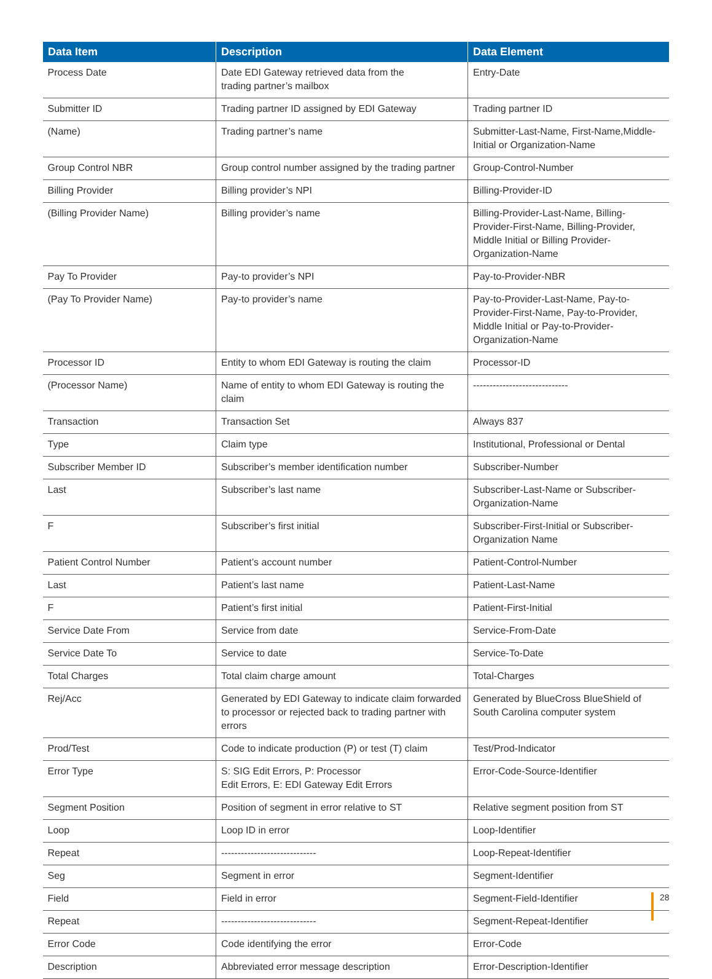| Data Item | Description | Data Element |
| --- | --- | --- |
| Process Date | Date EDI Gateway retrieved data from the trading partner’s mailbox | Entry-Date |
| Submitter ID | Trading partner ID assigned by EDI Gateway | Trading partner ID |
| (Name) | Trading partner’s name | Submitter-Last-Name, First-Name,Middle-Initial or Organization-Name |
| Group Control NBR | Group control number assigned by the trading partner | Group-Control-Number |
| Billing Provider | Billing provider’s NPI | Billing-Provider-ID |
| (Billing Provider Name) | Billing provider’s name | Billing-Provider-Last-Name, Billing-Provider-First-Name, Billing-Provider, Middle Initial or Billing Provider-Organization-Name |
| Pay To Provider | Pay-to provider’s NPI | Pay-to-Provider-NBR |
| (Pay To Provider Name) | Pay-to provider’s name | Pay-to-Provider-Last-Name, Pay-to-Provider-First-Name, Pay-to-Provider, Middle Initial or Pay-to-Provider-Organization-Name |
| Processor ID | Entity to whom EDI Gateway is routing the claim | Processor-ID |
| (Processor Name) | Name of entity to whom EDI Gateway is routing the claim | ----------------------------- |
| Transaction | Transaction Set | Always 837 |
| Type | Claim type | Institutional, Professional or Dental |
| Subscriber Member ID | Subscriber’s member identification number | Subscriber-Number |
| Last | Subscriber’s last name | Subscriber-Last-Name or Subscriber-Organization-Name |
| F | Subscriber’s first initial | Subscriber-First-Initial or Subscriber-Organization Name |
| Patient Control Number | Patient’s account number | Patient-Control-Number |
| Last | Patient’s last name | Patient-Last-Name |
| F | Patient’s first initial | Patient-First-Initial |
| Service Date From | Service from date | Service-From-Date |
| Service Date To | Service to date | Service-To-Date |
| Total Charges | Total claim charge amount | Total-Charges |
| Rej/Acc | Generated by EDI Gateway to indicate claim forwarded to processor or rejected back to trading partner with errors | Generated by BlueCross BlueShield of South Carolina computer system |
| Prod/Test | Code to indicate production (P) or test (T) claim | Test/Prod-Indicator |
| Error Type | S: SIG Edit Errors, P: Processor Edit Errors, E: EDI Gateway Edit Errors | Error-Code-Source-Identifier |
| Segment Position | Position of segment in error relative to ST | Relative segment position from ST |
| Loop | Loop ID in error | Loop-Identifier |
| Repeat | ----------------------------- | Loop-Repeat-Identifier |
| Seg | Segment in error | Segment-Identifier |
| Field | Field in error | Segment-Field-Identifier |
| Repeat | ----------------------------- | Segment-Repeat-Identifier |
| Error Code | Code identifying the error | Error-Code |
| Description | Abbreviated error message description | Error-Description-Identifier |
28